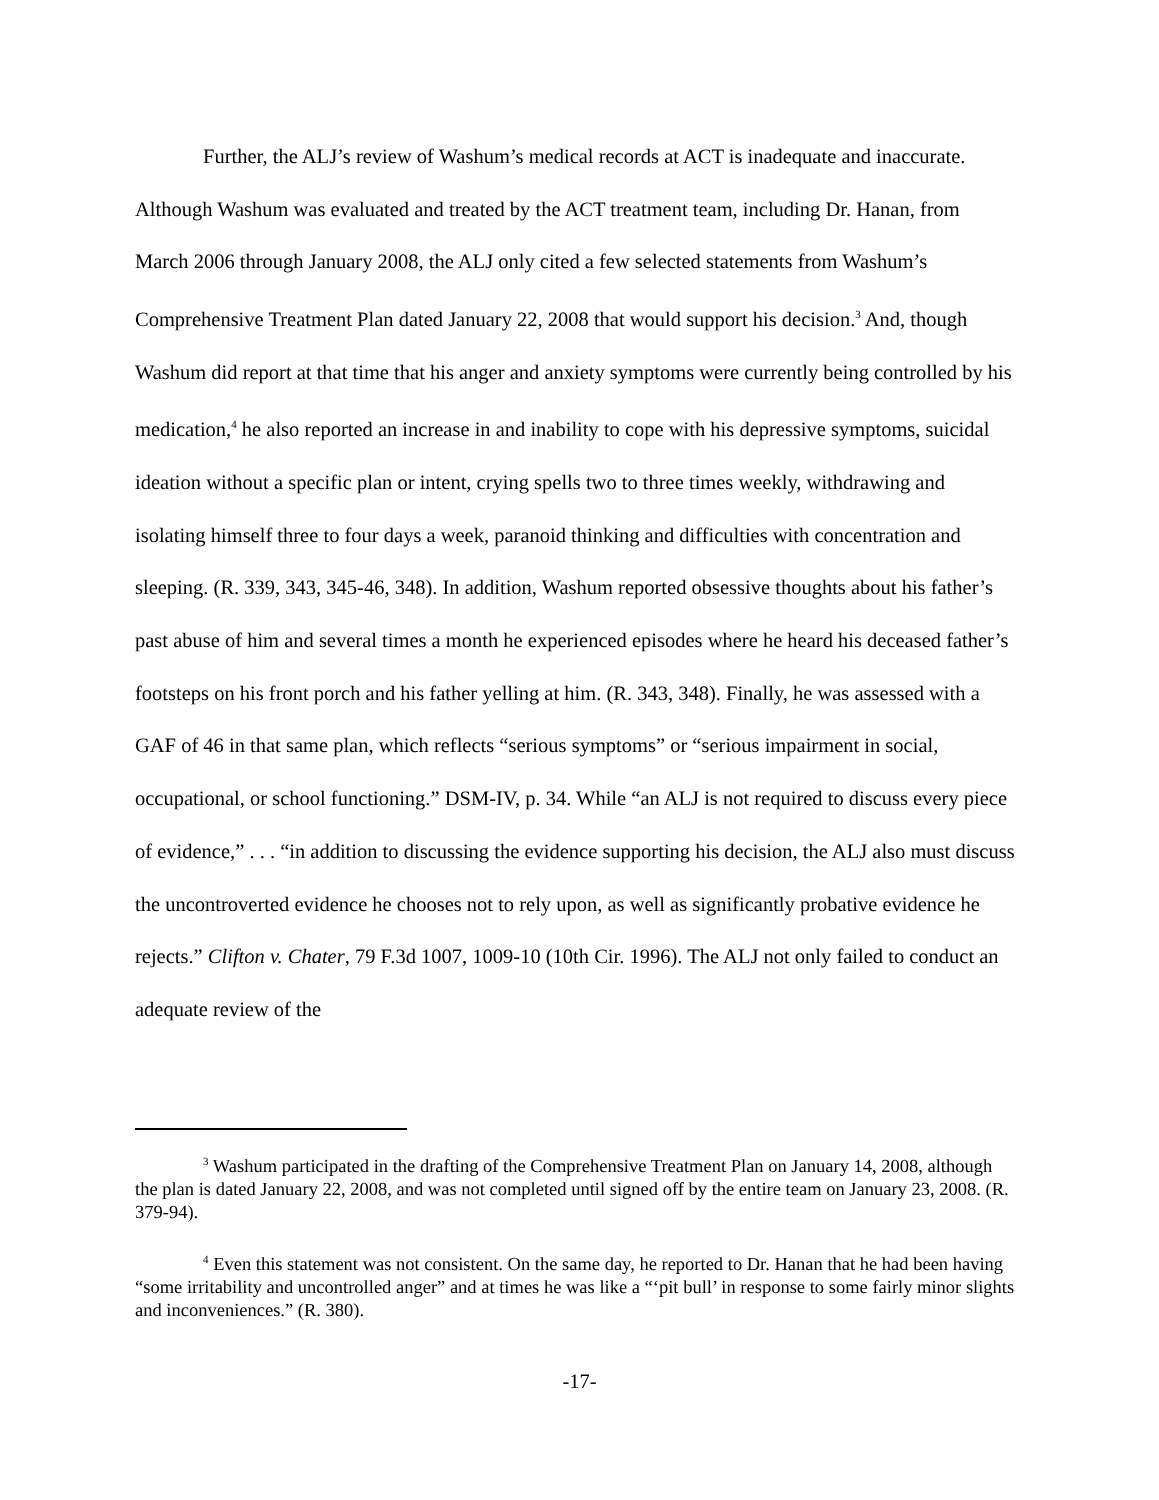Further, the ALJ’s review of Washum’s medical records at ACT is inadequate and inaccurate. Although Washum was evaluated and treated by the ACT treatment team, including Dr. Hanan, from March 2006 through January 2008, the ALJ only cited a few selected statements from Washum’s Comprehensive Treatment Plan dated January 22, 2008 that would support his decision.<sup>3</sup> And, though Washum did report at that time that his anger and anxiety symptoms were currently being controlled by his medication,<sup>4</sup> he also reported an increase in and inability to cope with his depressive symptoms, suicidal ideation without a specific plan or intent, crying spells two to three times weekly, withdrawing and isolating himself three to four days a week, paranoid thinking and difficulties with concentration and sleeping. (R. 339, 343, 345-46, 348). In addition, Washum reported obsessive thoughts about his father’s past abuse of him and several times a month he experienced episodes where he heard his deceased father’s footsteps on his front porch and his father yelling at him. (R. 343, 348). Finally, he was assessed with a GAF of 46 in that same plan, which reflects “serious symptoms” or “serious impairment in social, occupational, or school functioning.” DSM-IV, p. 34. While “an ALJ is not required to discuss every piece of evidence,” . . . “in addition to discussing the evidence supporting his decision, the ALJ also must discuss the uncontroverted evidence he chooses not to rely upon, as well as significantly probative evidence he rejects.” Clifton v. Chater, 79 F.3d 1007, 1009-10 (10th Cir. 1996). The ALJ not only failed to conduct an adequate review of the
<sup>3</sup> Washum participated in the drafting of the Comprehensive Treatment Plan on January 14, 2008, although the plan is dated January 22, 2008, and was not completed until signed off by the entire team on January 23, 2008. (R. 379-94).
<sup>4</sup> Even this statement was not consistent. On the same day, he reported to Dr. Hanan that he had been having “some irritability and uncontrolled anger” and at times he was like a “‘pit bull’ in response to some fairly minor slights and inconveniences.” (R. 380).
-17-